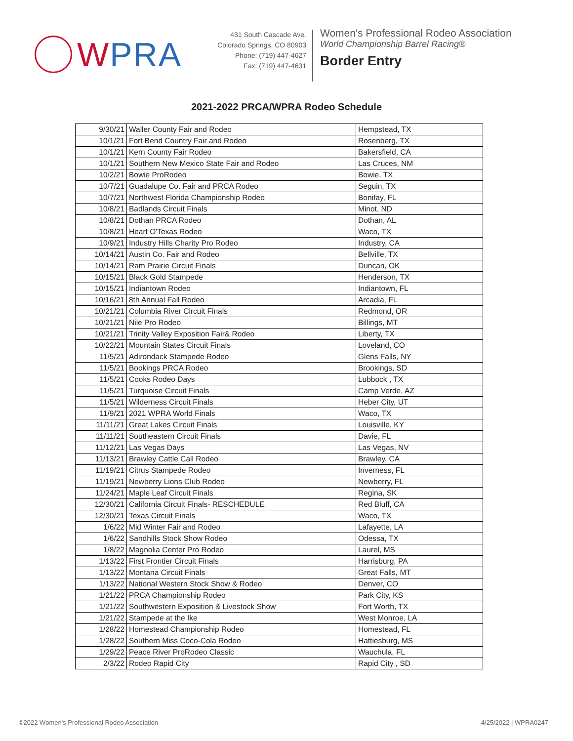WPRA
431 South Cascade Ave.
Colorado Springs, CO 80903
Phone: (719) 447-4627
Fax: (719) 447-4631
Women's Professional Rodeo Association
World Championship Barrel Racing®
Border Entry
2021-2022 PRCA/WPRA Rodeo Schedule
| 9/30/21 | Waller County Fair and Rodeo | Hempstead, TX |
| 10/1/21 | Fort Bend Country Fair and Rodeo | Rosenberg, TX |
| 10/1/21 | Kern County Fair Rodeo | Bakersfield, CA |
| 10/1/21 | Southern New Mexico State Fair and Rodeo | Las Cruces, NM |
| 10/2/21 | Bowie ProRodeo | Bowie, TX |
| 10/7/21 | Guadalupe Co. Fair and PRCA Rodeo | Seguin, TX |
| 10/7/21 | Northwest Florida Championship Rodeo | Bonifay, FL |
| 10/8/21 | Badlands Circuit Finals | Minot, ND |
| 10/8/21 | Dothan PRCA Rodeo | Dothan, AL |
| 10/8/21 | Heart O'Texas Rodeo | Waco, TX |
| 10/9/21 | Industry Hills Charity Pro Rodeo | Industry, CA |
| 10/14/21 | Austin Co. Fair and Rodeo | Bellville, TX |
| 10/14/21 | Ram Prairie Circuit Finals | Duncan, OK |
| 10/15/21 | Black Gold Stampede | Henderson, TX |
| 10/15/21 | Indiantown Rodeo | Indiantown, FL |
| 10/16/21 | 8th Annual Fall Rodeo | Arcadia, FL |
| 10/21/21 | Columbia River Circuit Finals | Redmond, OR |
| 10/21/21 | Nile Pro Rodeo | Billings, MT |
| 10/21/21 | Trinity Valley Exposition Fair& Rodeo | Liberty, TX |
| 10/22/21 | Mountain States Circuit Finals | Loveland, CO |
| 11/5/21 | Adirondack Stampede Rodeo | Glens Falls, NY |
| 11/5/21 | Bookings PRCA Rodeo | Brookings, SD |
| 11/5/21 | Cooks Rodeo Days | Lubbock , TX |
| 11/5/21 | Turquoise Circuit Finals | Camp Verde, AZ |
| 11/5/21 | Wilderness Circuit Finals | Heber City, UT |
| 11/9/21 | 2021 WPRA World Finals | Waco, TX |
| 11/11/21 | Great Lakes Circuit Finals | Louisville, KY |
| 11/11/21 | Southeastern Circuit Finals | Davie, FL |
| 11/12/21 | Las Vegas Days | Las Vegas, NV |
| 11/13/21 | Brawley Cattle Call Rodeo | Brawley, CA |
| 11/19/21 | Citrus Stampede Rodeo | Inverness, FL |
| 11/19/21 | Newberry Lions Club Rodeo | Newberry, FL |
| 11/24/21 | Maple Leaf Circuit Finals | Regina, SK |
| 12/30/21 | California Circuit Finals- RESCHEDULE | Red Bluff, CA |
| 12/30/21 | Texas Circuit Finals | Waco, TX |
| 1/6/22 | Mid Winter Fair and Rodeo | Lafayette, LA |
| 1/6/22 | Sandhills Stock Show Rodeo | Odessa, TX |
| 1/8/22 | Magnolia Center Pro Rodeo | Laurel, MS |
| 1/13/22 | First Frontier Circuit Finals | Harrisburg, PA |
| 1/13/22 | Montana Circuit Finals | Great Falls, MT |
| 1/13/22 | National Western Stock Show & Rodeo | Denver, CO |
| 1/21/22 | PRCA Championship Rodeo | Park City, KS |
| 1/21/22 | Southwestern Exposition & Livestock Show | Fort Worth, TX |
| 1/21/22 | Stampede at the Ike | West Monroe, LA |
| 1/28/22 | Homestead Championship Rodeo | Homestead, FL |
| 1/28/22 | Southern Miss Coco-Cola Rodeo | Hattiesburg, MS |
| 1/29/22 | Peace River ProRodeo Classic | Wauchula, FL |
| 2/3/22 | Rodeo Rapid City | Rapid City , SD |
©2022 Women's Professional Rodeo Association 4/25/2022 | WPRA0247